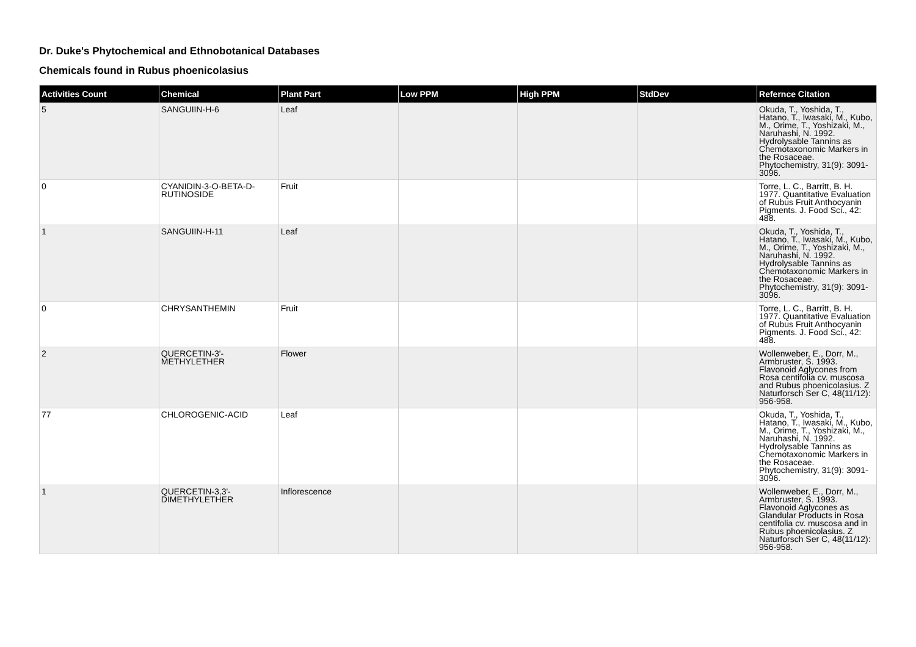Dr. Duke's Phytochemical and Ethnobotanical Databases
Chemicals found in Rubus phoenicolasius
| Activities Count | Chemical | Plant Part | Low PPM | High PPM | StdDev | Refernce Citation |
| --- | --- | --- | --- | --- | --- | --- |
| 5 | SANGUIIN-H-6 | Leaf | | | | Okuda, T., Yoshida, T., Hatano, T., Iwasaki, M., Kubo, M., Orime, T., Yoshizaki, M., Naruhashi, N. 1992. Hydrolysable Tannins as Chemotaxonomic Markers in the Rosaceae. Phytochemistry, 31(9): 3091-3096. |
| 0 | CYANIDIN-3-O-BETA-D-RUTINOSIDE | Fruit | | | | Torre, L. C., Barritt, B. H. 1977. Quantitative Evaluation of Rubus Fruit Anthocyanin Pigments. J. Food Sci., 42: 488. |
| 1 | SANGUIIN-H-11 | Leaf | | | | Okuda, T., Yoshida, T., Hatano, T., Iwasaki, M., Kubo, M., Orime, T., Yoshizaki, M., Naruhashi, N. 1992. Hydrolysable Tannins as Chemotaxonomic Markers in the Rosaceae. Phytochemistry, 31(9): 3091-3096. |
| 0 | CHRYSANTHEMIN | Fruit | | | | Torre, L. C., Barritt, B. H. 1977. Quantitative Evaluation of Rubus Fruit Anthocyanin Pigments. J. Food Sci., 42: 488. |
| 2 | QUERCETIN-3'-METHYLETHER | Flower | | | | Wollenweber, E., Dorr, M., Armbruster, S. 1993. Flavonoid Aglycones from Rosa centifolia cv. muscosa and Rubus phoenicolasius. Z Naturforsch Ser C, 48(11/12): 956-958. |
| 77 | CHLOROGENIC-ACID | Leaf | | | | Okuda, T., Yoshida, T., Hatano, T., Iwasaki, M., Kubo, M., Orime, T., Yoshizaki, M., Naruhashi, N. 1992. Hydrolysable Tannins as Chemotaxonomic Markers in the Rosaceae. Phytochemistry, 31(9): 3091-3096. |
| 1 | QUERCETIN-3,3'-DIMETHYLETHER | Inflorescence | | | | Wollenweber, E., Dorr, M., Armbruster, S. 1993. Flavonoid Aglycones as Glandular Products in Rosa centifolia cv. muscosa and in Rubus phoenicolasius. Z Naturforsch Ser C, 48(11/12): 956-958. |